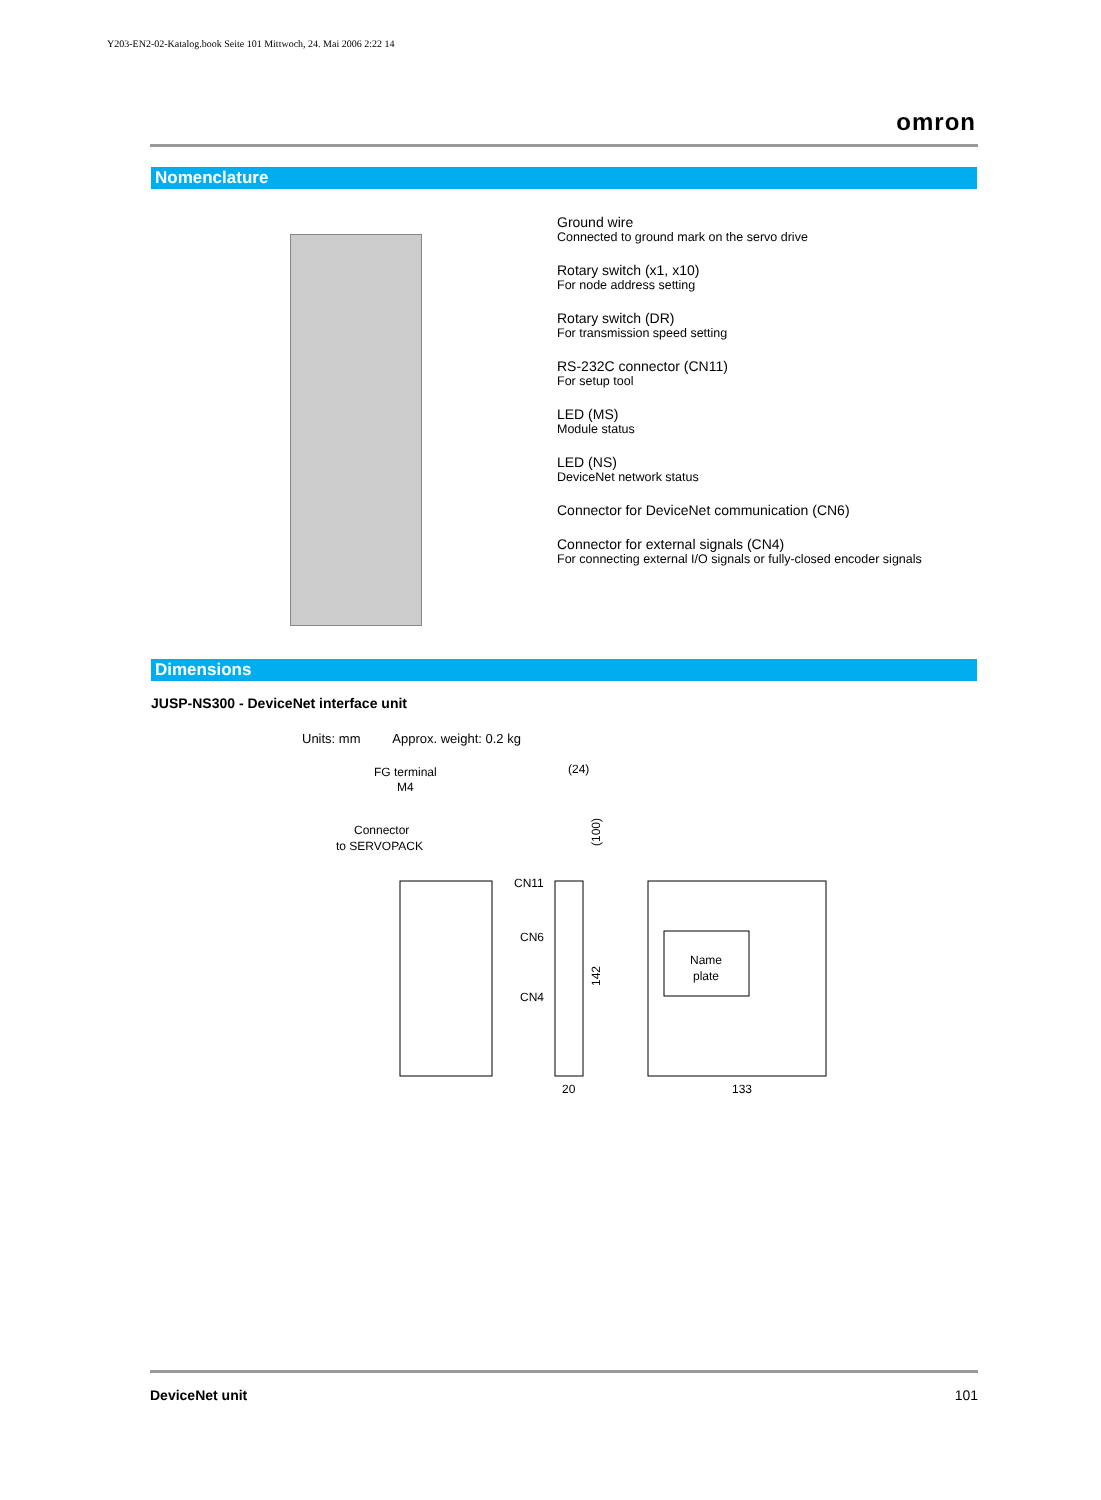Y203-EN2-02-Katalog.book Seite 101 Mittwoch, 24. Mai 2006 2:22 14
omron
Nomenclature
Ground wire
Connected to ground mark on the servo drive
Rotary switch (x1, x10)
For node address setting
Rotary switch (DR)
For transmission speed setting
RS-232C connector (CN11)
For setup tool
LED (MS)
Module status
LED (NS)
DeviceNet network status
Connector for DeviceNet communication (CN6)
Connector for external signals (CN4)
For connecting external I/O signals or fully-closed encoder signals
Dimensions
JUSP-NS300 - DeviceNet interface unit
Units: mm Approx. weight: 0.2 kg
FG terminal
M4
Connector
to SERVOPACK
(24)
CN11
CN6
CN4
20
(100)
142
Name
plate
133
DeviceNet unit 101